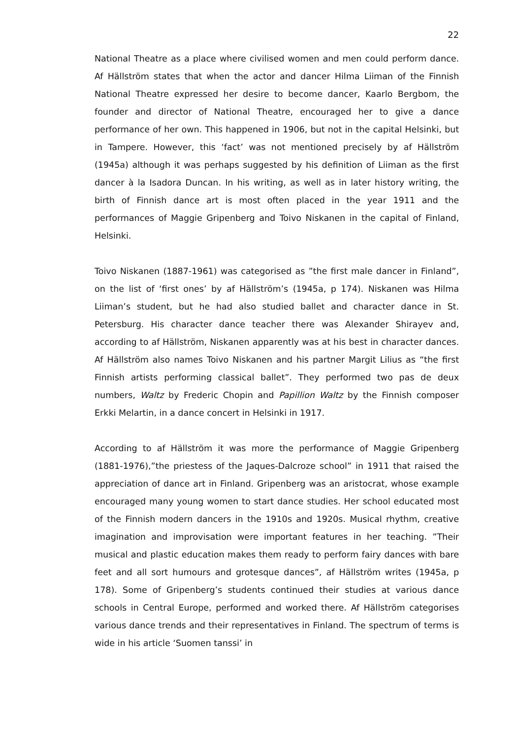22
National Theatre as a place where civilised women and men could perform dance. Af Hällström states that when the actor and dancer Hilma Liiman of the Finnish National Theatre expressed her desire to become dancer, Kaarlo Bergbom, the founder and director of National Theatre, encouraged her to give a dance performance of her own. This happened in 1906, but not in the capital Helsinki, but in Tampere. However, this ‘fact’ was not mentioned precisely by af Hällström (1945a) although it was perhaps suggested by his definition of Liiman as the first dancer à la Isadora Duncan. In his writing, as well as in later history writing, the birth of Finnish dance art is most often placed in the year 1911 and the performances of Maggie Gripenberg and Toivo Niskanen in the capital of Finland, Helsinki.
Toivo Niskanen (1887-1961) was categorised as ”the first male dancer in Finland”, on the list of ‘first ones’ by af Hällström’s (1945a, p 174). Niskanen was Hilma Liiman’s student, but he had also studied ballet and character dance in St. Petersburg. His character dance teacher there was Alexander Shirayev and, according to af Hällström, Niskanen apparently was at his best in character dances. Af Hällström also names Toivo Niskanen and his partner Margit Lilius as “the first Finnish artists performing classical ballet”. They performed two pas de deux numbers, Waltz by Frederic Chopin and Papillion Waltz by the Finnish composer Erkki Melartin, in a dance concert in Helsinki in 1917.
According to af Hällström it was more the performance of Maggie Gripenberg (1881-1976),”the priestess of the Jaques-Dalcroze school” in 1911 that raised the appreciation of dance art in Finland. Gripenberg was an aristocrat, whose example encouraged many young women to start dance studies. Her school educated most of the Finnish modern dancers in the 1910s and 1920s. Musical rhythm, creative imagination and improvisation were important features in her teaching. ”Their musical and plastic education makes them ready to perform fairy dances with bare feet and all sort humours and grotesque dances”, af Hällström writes (1945a, p 178). Some of Gripenberg’s students continued their studies at various dance schools in Central Europe, performed and worked there. Af Hällström categorises various dance trends and their representatives in Finland. The spectrum of terms is wide in his article ‘Suomen tanssi’ in